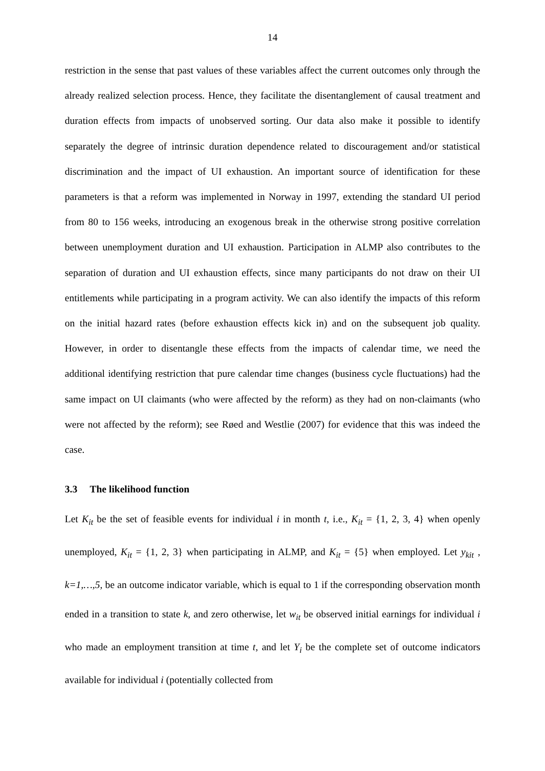14
restriction in the sense that past values of these variables affect the current outcomes only through the already realized selection process. Hence, they facilitate the disentanglement of causal treatment and duration effects from impacts of unobserved sorting. Our data also make it possible to identify separately the degree of intrinsic duration dependence related to discouragement and/or statistical discrimination and the impact of UI exhaustion. An important source of identification for these parameters is that a reform was implemented in Norway in 1997, extending the standard UI period from 80 to 156 weeks, introducing an exogenous break in the otherwise strong positive correlation between unemployment duration and UI exhaustion. Participation in ALMP also contributes to the separation of duration and UI exhaustion effects, since many participants do not draw on their UI entitlements while participating in a program activity. We can also identify the impacts of this reform on the initial hazard rates (before exhaustion effects kick in) and on the subsequent job quality. However, in order to disentangle these effects from the impacts of calendar time, we need the additional identifying restriction that pure calendar time changes (business cycle fluctuations) had the same impact on UI claimants (who were affected by the reform) as they had on non-claimants (who were not affected by the reform); see Røed and Westlie (2007) for evidence that this was indeed the case.
3.3 The likelihood function
Let K<sub>it</sub> be the set of feasible events for individual i in month t, i.e., K<sub>it</sub> = {1, 2, 3, 4} when openly unemployed, K<sub>it</sub> = {1, 2, 3} when participating in ALMP, and K<sub>it</sub> = {5} when employed. Let y<sub>kit</sub> , k=1,…,5, be an outcome indicator variable, which is equal to 1 if the corresponding observation month ended in a transition to state k, and zero otherwise, let w<sub>it</sub> be observed initial earnings for individual i who made an employment transition at time t, and let Y<sub>i</sub> be the complete set of outcome indicators available for individual i (potentially collected from